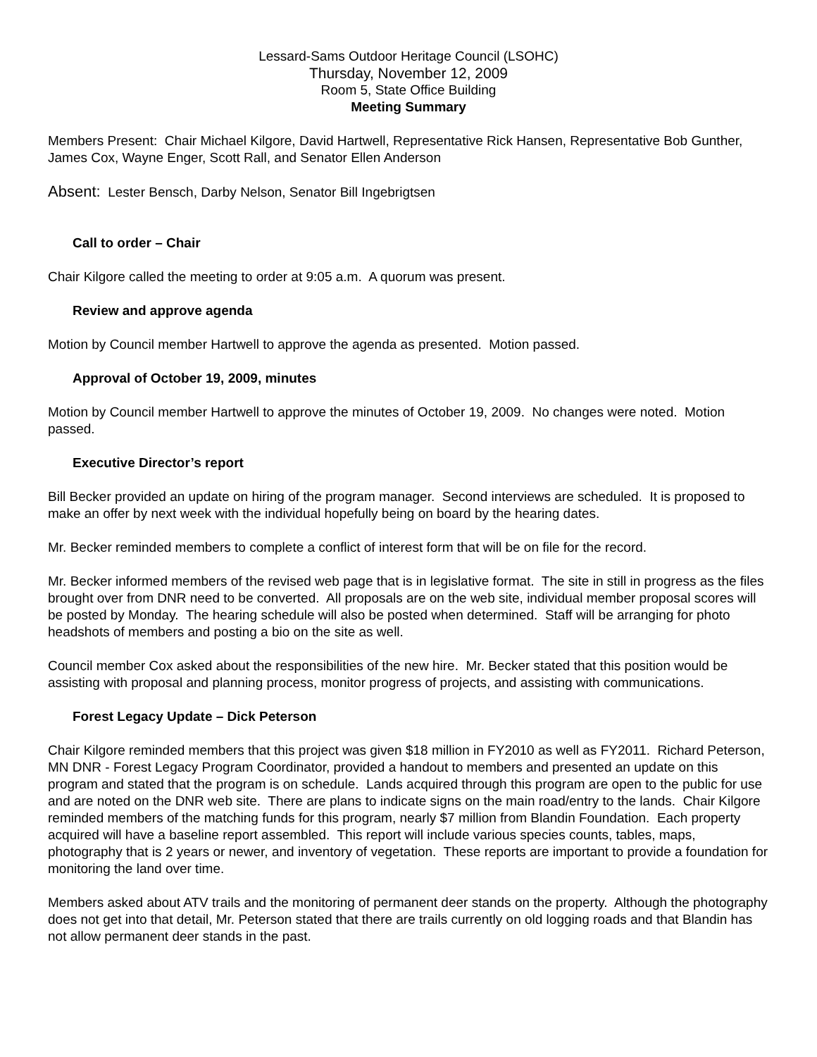Lessard-Sams Outdoor Heritage Council (LSOHC)
Thursday, November 12, 2009
Room 5, State Office Building
Meeting Summary
Members Present: Chair Michael Kilgore, David Hartwell, Representative Rick Hansen, Representative Bob Gunther, James Cox, Wayne Enger, Scott Rall, and Senator Ellen Anderson
Absent: Lester Bensch, Darby Nelson, Senator Bill Ingebrigtsen
Call to order – Chair
Chair Kilgore called the meeting to order at 9:05 a.m. A quorum was present.
Review and approve agenda
Motion by Council member Hartwell to approve the agenda as presented. Motion passed.
Approval of October 19, 2009, minutes
Motion by Council member Hartwell to approve the minutes of October 19, 2009. No changes were noted. Motion passed.
Executive Director’s report
Bill Becker provided an update on hiring of the program manager. Second interviews are scheduled. It is proposed to make an offer by next week with the individual hopefully being on board by the hearing dates.
Mr. Becker reminded members to complete a conflict of interest form that will be on file for the record.
Mr. Becker informed members of the revised web page that is in legislative format. The site in still in progress as the files brought over from DNR need to be converted. All proposals are on the web site, individual member proposal scores will be posted by Monday. The hearing schedule will also be posted when determined. Staff will be arranging for photo headshots of members and posting a bio on the site as well.
Council member Cox asked about the responsibilities of the new hire. Mr. Becker stated that this position would be assisting with proposal and planning process, monitor progress of projects, and assisting with communications.
Forest Legacy Update – Dick Peterson
Chair Kilgore reminded members that this project was given $18 million in FY2010 as well as FY2011. Richard Peterson, MN DNR - Forest Legacy Program Coordinator, provided a handout to members and presented an update on this program and stated that the program is on schedule. Lands acquired through this program are open to the public for use and are noted on the DNR web site. There are plans to indicate signs on the main road/entry to the lands. Chair Kilgore reminded members of the matching funds for this program, nearly $7 million from Blandin Foundation. Each property acquired will have a baseline report assembled. This report will include various species counts, tables, maps, photography that is 2 years or newer, and inventory of vegetation. These reports are important to provide a foundation for monitoring the land over time.
Members asked about ATV trails and the monitoring of permanent deer stands on the property. Although the photography does not get into that detail, Mr. Peterson stated that there are trails currently on old logging roads and that Blandin has not allow permanent deer stands in the past.